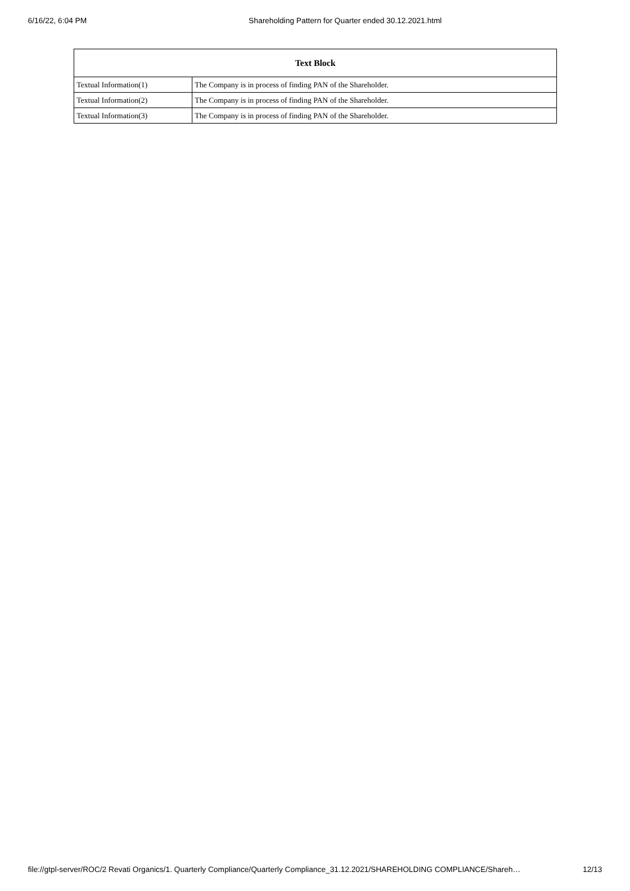6/16/22, 6:04 PM Shareholding Pattern for Quarter ended 30.12.2021.html
| Text Block | |
| --- | --- |
| Textual Information(1) | The Company is in process of finding PAN of the Shareholder. |
| Textual Information(2) | The Company is in process of finding PAN of the Shareholder. |
| Textual Information(3) | The Company is in process of finding PAN of the Shareholder. |
file://gtpl-server/ROC/2 Revati Organics/1. Quarterly Compliance/Quarterly Compliance_31.12.2021/SHAREHOLDING COMPLIANCE/Shareh… 12/13